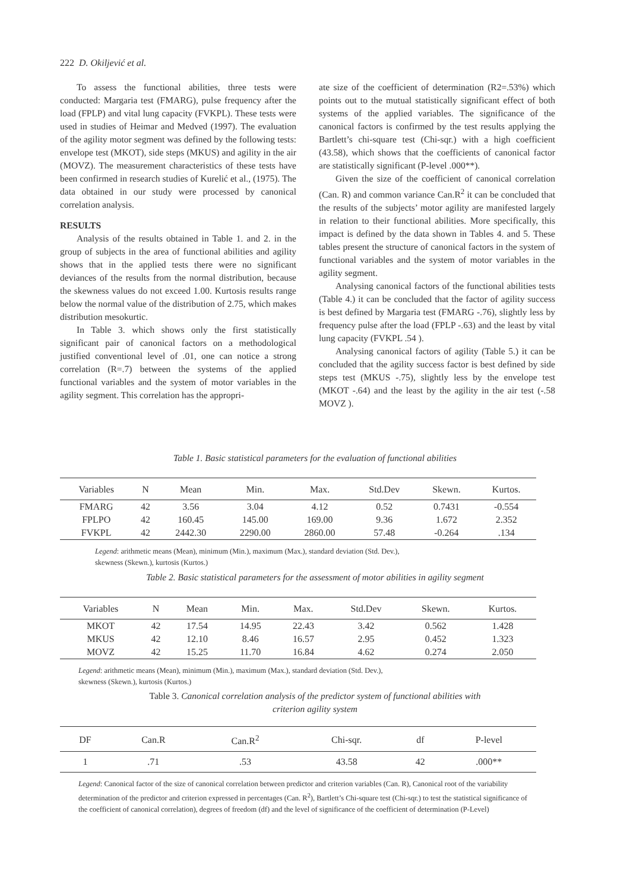222 D. Okiljević et al.
To assess the functional abilities, three tests were conducted: Margaria test (FMARG), pulse frequency after the load (FPLP) and vital lung capacity (FVKPL). These tests were used in studies of Heimar and Medved (1997). The evaluation of the agility motor segment was defined by the following tests: envelope test (MKOT), side steps (MKUS) and agility in the air (MOVZ). The measurement characteristics of these tests have been confirmed in research studies of Kurelić et al., (1975). The data obtained in our study were processed by canonical correlation analysis.
RESULTS
Analysis of the results obtained in Table 1. and 2. in the group of subjects in the area of functional abilities and agility shows that in the applied tests there were no significant deviances of the results from the normal distribution, because the skewness values do not exceed 1.00. Kurtosis results range below the normal value of the distribution of 2.75, which makes distribution mesokurtic.
In Table 3. which shows only the first statistically significant pair of canonical factors on a methodological justified conventional level of .01, one can notice a strong correlation (R=.7) between the systems of the applied functional variables and the system of motor variables in the agility segment. This correlation has the appropri-
ate size of the coefficient of determination (R2=.53%) which points out to the mutual statistically significant effect of both systems of the applied variables. The significance of the canonical factors is confirmed by the test results applying the Bartlett’s chi-square test (Chi-sqr.) with a high coefficient (43.58), which shows that the coefficients of canonical factor are statistically significant (P-level .000**).
Given the size of the coefficient of canonical correlation (Can. R) and common variance Can.R<sup>2</sup> it can be concluded that the results of the subjects’ motor agility are manifested largely in relation to their functional abilities. More specifically, this impact is defined by the data shown in Tables 4. and 5. These tables present the structure of canonical factors in the system of functional variables and the system of motor variables in the agility segment.
Analysing canonical factors of the functional abilities tests (Table 4.) it can be concluded that the factor of agility success is best defined by Margaria test (FMARG -.76), slightly less by frequency pulse after the load (FPLP -.63) and the least by vital lung capacity (FVKPL .54 ).
Analysing canonical factors of agility (Table 5.) it can be concluded that the agility success factor is best defined by side steps test (MKUS -.75), slightly less by the envelope test (MKOT -.64) and the least by the agility in the air test (-.58 MOVZ ).
Table 1. Basic statistical parameters for the evaluation of functional abilities
| Variables | N | Mean | Min. | Max. | Std.Dev | Skewn. | Kurtos. |
| --- | --- | --- | --- | --- | --- | --- | --- |
| FMARG | 42 | 3.56 | 3.04 | 4.12 | 0.52 | 0.7431 | -0.554 |
| FPLPO | 42 | 160.45 | 145.00 | 169.00 | 9.36 | 1.672 | 2.352 |
| FVKPL | 42 | 2442.30 | 2290.00 | 2860.00 | 57.48 | -0.264 | .134 |
Legend: arithmetic means (Mean), minimum (Min.), maximum (Max.), standard deviation (Std. Dev.),
skewness (Skewn.), kurtosis (Kurtos.)
Table 2. Basic statistical parameters for the assessment of motor abilities in agility segment
| Variables | N | Mean | Min. | Max. | Std.Dev | Skewn. | Kurtos. |
| --- | --- | --- | --- | --- | --- | --- | --- |
| MKOT | 42 | 17.54 | 14.95 | 22.43 | 3.42 | 0.562 | 1.428 |
| MKUS | 42 | 12.10 | 8.46 | 16.57 | 2.95 | 0.452 | 1.323 |
| MOVZ | 42 | 15.25 | 11.70 | 16.84 | 4.62 | 0.274 | 2.050 |
Legend: arithmetic means (Mean), minimum (Min.), maximum (Max.), standard deviation (Std. Dev.),
skewness (Skewn.), kurtosis (Kurtos.)
Table 3. Canonical correlation analysis of the predictor system of functional abilities with
criterion agility system
| DF | Can.R | Can.R<sup>2</sup> | Chi-sqr. | df | P-level |
| --- | --- | --- | --- | --- | --- |
| 1 | .71 | .53 | 43.58 | 42 | .000** |
Legend: Canonical factor of the size of canonical correlation between predictor and criterion variables (Can. R), Canonical root of the variability determination of the predictor and criterion expressed in percentages (Can. R<sup>2</sup>), Bartlett’s Chi-square test (Chi-sqr.) to test the statistical significance of the coefficient of canonical correlation), degrees of freedom (df) and the level of significance of the coefficient of determination (P-Level)